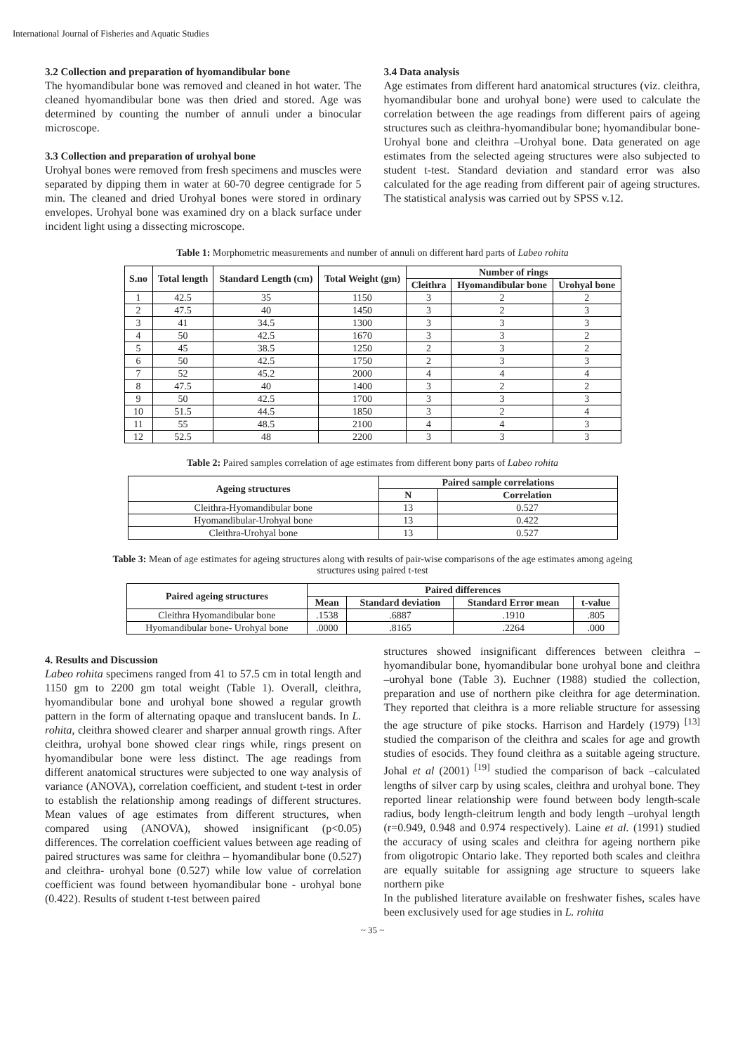International Journal of Fisheries and Aquatic Studies
3.2 Collection and preparation of hyomandibular bone
The hyomandibular bone was removed and cleaned in hot water. The cleaned hyomandibular bone was then dried and stored. Age was determined by counting the number of annuli under a binocular microscope.
3.3 Collection and preparation of urohyal bone
Urohyal bones were removed from fresh specimens and muscles were separated by dipping them in water at 60-70 degree centigrade for 5 min. The cleaned and dried Urohyal bones were stored in ordinary envelopes. Urohyal bone was examined dry on a black surface under incident light using a dissecting microscope.
3.4 Data analysis
Age estimates from different hard anatomical structures (viz. cleithra, hyomandibular bone and urohyal bone) were used to calculate the correlation between the age readings from different pairs of ageing structures such as cleithra-hyomandibular bone; hyomandibular bone-Urohyal bone and cleithra –Urohyal bone. Data generated on age estimates from the selected ageing structures were also subjected to student t-test. Standard deviation and standard error was also calculated for the age reading from different pair of ageing structures. The statistical analysis was carried out by SPSS v.12.
Table 1: Morphometric measurements and number of annuli on different hard parts of Labeo rohita
| S.no | Total length | Standard Length (cm) | Total Weight (gm) | Number of rings | | |
| --- | --- | --- | --- | --- | --- | --- |
| | | | | Cleithra | Hyomandibular bone | Urohyal bone |
| 1 | 42.5 | 35 | 1150 | 3 | 2 | 2 |
| 2 | 47.5 | 40 | 1450 | 3 | 2 | 3 |
| 3 | 41 | 34.5 | 1300 | 3 | 3 | 3 |
| 4 | 50 | 42.5 | 1670 | 3 | 3 | 2 |
| 5 | 45 | 38.5 | 1250 | 2 | 3 | 2 |
| 6 | 50 | 42.5 | 1750 | 2 | 3 | 3 |
| 7 | 52 | 45.2 | 2000 | 4 | 4 | 4 |
| 8 | 47.5 | 40 | 1400 | 3 | 2 | 2 |
| 9 | 50 | 42.5 | 1700 | 3 | 3 | 3 |
| 10 | 51.5 | 44.5 | 1850 | 3 | 2 | 4 |
| 11 | 55 | 48.5 | 2100 | 4 | 4 | 3 |
| 12 | 52.5 | 48 | 2200 | 3 | 3 | 3 |
Table 2: Paired samples correlation of age estimates from different bony parts of Labeo rohita
| Ageing structures | Paired sample correlations | |
| --- | --- | --- |
| | N | Correlation |
| Cleithra-Hyomandibular bone | 13 | 0.527 |
| Hyomandibular-Urohyal bone | 13 | 0.422 |
| Cleithra-Urohyal bone | 13 | 0.527 |
Table 3: Mean of age estimates for ageing structures along with results of pair-wise comparisons of the age estimates among ageing structures using paired t-test
| Paired ageing structures | Paired differences | | | |
| --- | --- | --- | --- | --- |
| | Mean | Standard deviation | Standard Error mean | t-value |
| Cleithra Hyomandibular bone | .1538 | .6887 | .1910 | .805 |
| Hyomandibular bone- Urohyal bone | .0000 | .8165 | .2264 | .000 |
4. Results and Discussion
Labeo rohita specimens ranged from 41 to 57.5 cm in total length and 1150 gm to 2200 gm total weight (Table 1). Overall, cleithra, hyomandibular bone and urohyal bone showed a regular growth pattern in the form of alternating opaque and translucent bands. In L. rohita, cleithra showed clearer and sharper annual growth rings. After cleithra, urohyal bone showed clear rings while, rings present on hyomandibular bone were less distinct. The age readings from different anatomical structures were subjected to one way analysis of variance (ANOVA), correlation coefficient, and student t-test in order to establish the relationship among readings of different structures. Mean values of age estimates from different structures, when compared using (ANOVA), showed insignificant (p<0.05) differences. The correlation coefficient values between age reading of paired structures was same for cleithra – hyomandibular bone (0.527) and cleithra- urohyal bone (0.527) while low value of correlation coefficient was found between hyomandibular bone - urohyal bone (0.422). Results of student t-test between paired
structures showed insignificant differences between cleithra –hyomandibular bone, hyomandibular bone urohyal bone and cleithra –urohyal bone (Table 3). Euchner (1988) studied the collection, preparation and use of northern pike cleithra for age determination. They reported that cleithra is a more reliable structure for assessing the age structure of pike stocks. Harrison and Hardely (1979) <sup>[13]</sup> studied the comparison of the cleithra and scales for age and growth studies of esocids. They found cleithra as a suitable ageing structure. Johal et al (2001) <sup>[19]</sup> studied the comparison of back –calculated lengths of silver carp by using scales, cleithra and urohyal bone. They reported linear relationship were found between body length-scale radius, body length-cleitrum length and body length –urohyal length (r=0.949, 0.948 and 0.974 respectively). Laine et al. (1991) studied the accuracy of using scales and cleithra for ageing northern pike from oligotropic Ontario lake. They reported both scales and cleithra are equally suitable for assigning age structure to squeers lake northern pike
In the published literature available on freshwater fishes, scales have been exclusively used for age studies in L. rohita
~ 35 ~